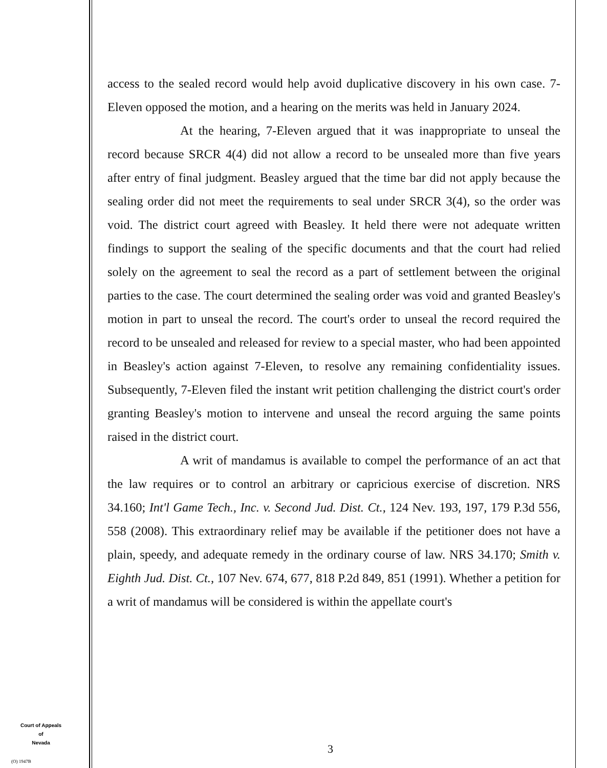access to the sealed record would help avoid duplicative discovery in his own case. 7-Eleven opposed the motion, and a hearing on the merits was held in January 2024.
At the hearing, 7-Eleven argued that it was inappropriate to unseal the record because SRCR 4(4) did not allow a record to be unsealed more than five years after entry of final judgment. Beasley argued that the time bar did not apply because the sealing order did not meet the requirements to seal under SRCR 3(4), so the order was void. The district court agreed with Beasley. It held there were not adequate written findings to support the sealing of the specific documents and that the court had relied solely on the agreement to seal the record as a part of settlement between the original parties to the case. The court determined the sealing order was void and granted Beasley's motion in part to unseal the record. The court's order to unseal the record required the record to be unsealed and released for review to a special master, who had been appointed in Beasley's action against 7-Eleven, to resolve any remaining confidentiality issues. Subsequently, 7-Eleven filed the instant writ petition challenging the district court's order granting Beasley's motion to intervene and unseal the record arguing the same points raised in the district court.
A writ of mandamus is available to compel the performance of an act that the law requires or to control an arbitrary or capricious exercise of discretion. NRS 34.160; Int'l Game Tech., Inc. v. Second Jud. Dist. Ct., 124 Nev. 193, 197, 179 P.3d 556, 558 (2008). This extraordinary relief may be available if the petitioner does not have a plain, speedy, and adequate remedy in the ordinary course of law. NRS 34.170; Smith v. Eighth Jud. Dist. Ct., 107 Nev. 674, 677, 818 P.2d 849, 851 (1991). Whether a petition for a writ of mandamus will be considered is within the appellate court's
Court of Appeals
of
Nevada
(O) 1947B
3